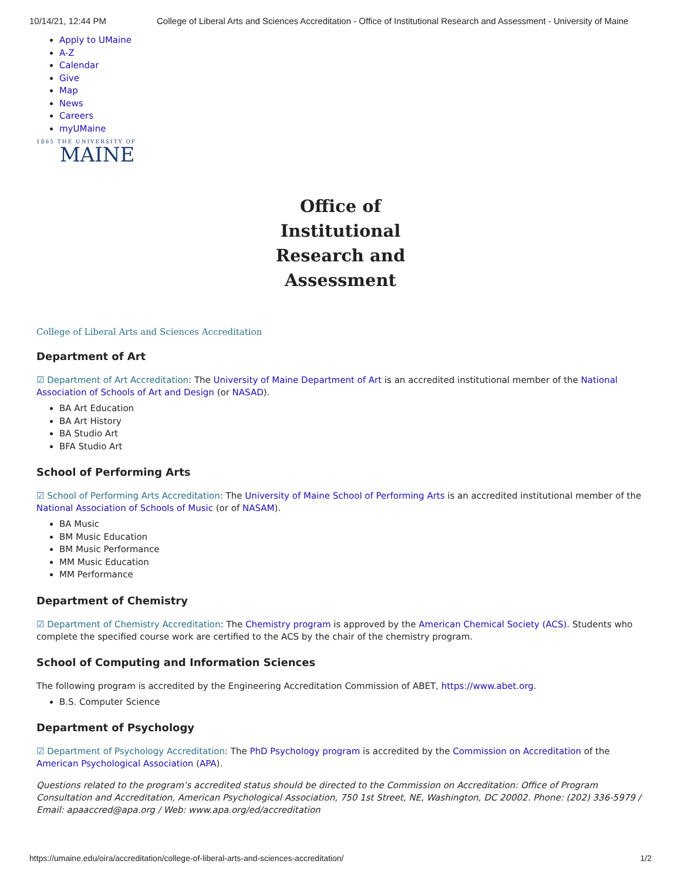10/14/21, 12:44 PM College of Liberal Arts and Sciences Accreditation - Office of Institutional Research and Assessment - University of Maine
Apply to UMaine
A-Z
Calendar
Give
Map
News
Careers
myUMaine
1865 THE UNIVERSITY OF
MAINE
Office of Institutional Research and Assessment
College of Liberal Arts and Sciences Accreditation
Department of Art
☑ Department of Art Accreditation: The University of Maine Department of Art is an accredited institutional member of the National Association of Schools of Art and Design (or NASAD).
BA Art Education
BA Art History
BA Studio Art
BFA Studio Art
School of Performing Arts
☑ School of Performing Arts Accreditation: The University of Maine School of Performing Arts is an accredited institutional member of the National Association of Schools of Music (or of NASAM).
BA Music
BM Music Education
BM Music Performance
MM Music Education
MM Performance
Department of Chemistry
☑ Department of Chemistry Accreditation: The Chemistry program is approved by the American Chemical Society (ACS). Students who complete the specified course work are certified to the ACS by the chair of the chemistry program.
School of Computing and Information Sciences
The following program is accredited by the Engineering Accreditation Commission of ABET, https://www.abet.org.
B.S. Computer Science
Department of Psychology
☑ Department of Psychology Accreditation: The PhD Psychology program is accredited by the Commission on Accreditation of the American Psychological Association (APA).
Questions related to the program’s accredited status should be directed to the Commission on Accreditation: Office of Program Consultation and Accreditation, American Psychological Association, 750 1st Street, NE, Washington, DC 20002. Phone: (202) 336-5979 / Email: apaaccred@apa.org / Web: www.apa.org/ed/accreditation
https://umaine.edu/oira/accreditation/college-of-liberal-arts-and-sciences-accreditation/ 1/2